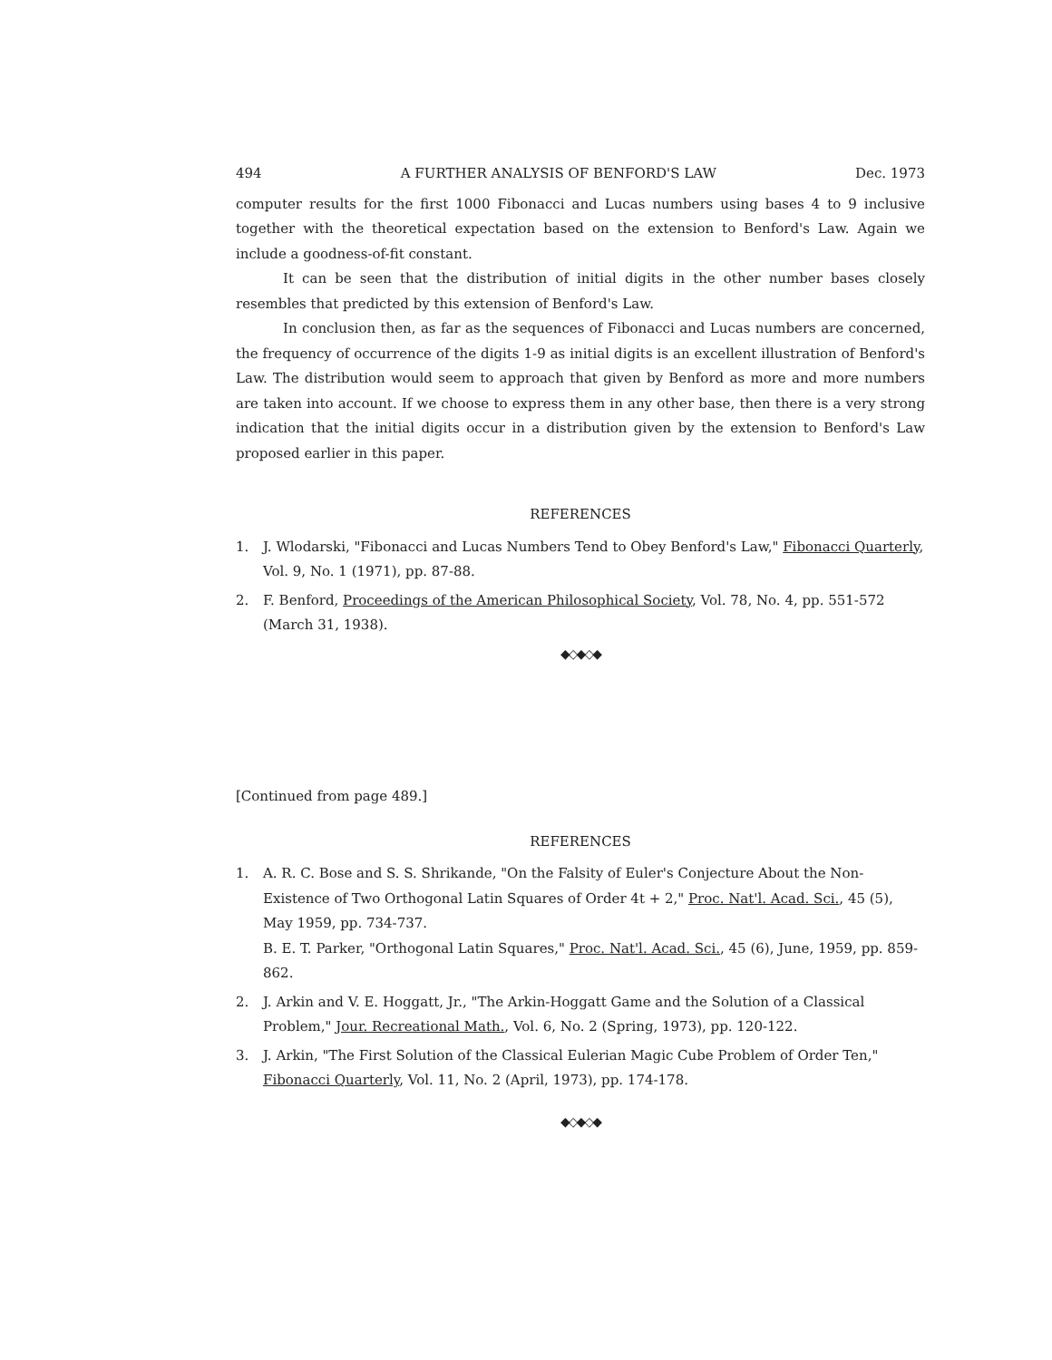494 A FURTHER ANALYSIS OF BENFORD'S LAW Dec. 1973
computer results for the first 1000 Fibonacci and Lucas numbers using bases 4 to 9 inclusive together with the theoretical expectation based on the extension to Benford's Law. Again we include a goodness-of-fit constant.
It can be seen that the distribution of initial digits in the other number bases closely resembles that predicted by this extension of Benford's Law.
In conclusion then, as far as the sequences of Fibonacci and Lucas numbers are concerned, the frequency of occurrence of the digits 1-9 as initial digits is an excellent illustration of Benford's Law. The distribution would seem to approach that given by Benford as more and more numbers are taken into account. If we choose to express them in any other base, then there is a very strong indication that the initial digits occur in a distribution given by the extension to Benford's Law proposed earlier in this paper.
REFERENCES
1. J. Wlodarski, "Fibonacci and Lucas Numbers Tend to Obey Benford's Law," Fibonacci Quarterly, Vol. 9, No. 1 (1971), pp. 87-88.
2. F. Benford, Proceedings of the American Philosophical Society, Vol. 78, No. 4, pp. 551-572 (March 31, 1938).
◆◇◆◇◆
[Continued from page 489.]
REFERENCES
1. A. R. C. Bose and S. S. Shrikande, "On the Falsity of Euler's Conjecture About the Non-Existence of Two Orthogonal Latin Squares of Order 4t + 2," Proc. Nat'l. Acad. Sci., 45 (5), May 1959, pp. 734-737.
B. E. T. Parker, "Orthogonal Latin Squares," Proc. Nat'l. Acad. Sci., 45 (6), June, 1959, pp. 859-862.
2. J. Arkin and V. E. Hoggatt, Jr., "The Arkin-Hoggatt Game and the Solution of a Classical Problem," Jour. Recreational Math., Vol. 6, No. 2 (Spring, 1973), pp. 120-122.
3. J. Arkin, "The First Solution of the Classical Eulerian Magic Cube Problem of Order Ten," Fibonacci Quarterly, Vol. 11, No. 2 (April, 1973), pp. 174-178.
◆◇◆◇◆